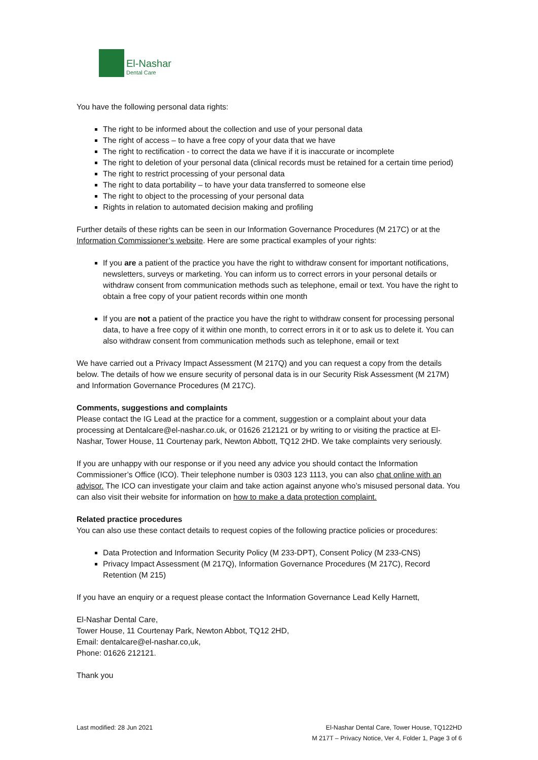El-Nashar
Dental Care
You have the following personal data rights:
The right to be informed about the collection and use of your personal data
The right of access – to have a free copy of your data that we have
The right to rectification - to correct the data we have if it is inaccurate or incomplete
The right to deletion of your personal data (clinical records must be retained for a certain time period)
The right to restrict processing of your personal data
The right to data portability – to have your data transferred to someone else
The right to object to the processing of your personal data
Rights in relation to automated decision making and profiling
Further details of these rights can be seen in our Information Governance Procedures (M 217C) or at the Information Commissioner’s website. Here are some practical examples of your rights:
If you are a patient of the practice you have the right to withdraw consent for important notifications, newsletters, surveys or marketing. You can inform us to correct errors in your personal details or withdraw consent from communication methods such as telephone, email or text. You have the right to obtain a free copy of your patient records within one month
If you are not a patient of the practice you have the right to withdraw consent for processing personal data, to have a free copy of it within one month, to correct errors in it or to ask us to delete it. You can also withdraw consent from communication methods such as telephone, email or text
We have carried out a Privacy Impact Assessment (M 217Q) and you can request a copy from the details below. The details of how we ensure security of personal data is in our Security Risk Assessment (M 217M) and Information Governance Procedures (M 217C).
Comments, suggestions and complaints
Please contact the IG Lead at the practice for a comment, suggestion or a complaint about your data processing at Dentalcare@el-nashar.co.uk, or 01626 212121 or by writing to or visiting the practice at El-Nashar, Tower House, 11 Courtenay park, Newton Abbott, TQ12 2HD. We take complaints very seriously.
If you are unhappy with our response or if you need any advice you should contact the Information Commissioner’s Office (ICO). Their telephone number is 0303 123 1113, you can also chat online with an advisor. The ICO can investigate your claim and take action against anyone who’s misused personal data. You can also visit their website for information on how to make a data protection complaint.
Related practice procedures
You can also use these contact details to request copies of the following practice policies or procedures:
Data Protection and Information Security Policy (M 233-DPT), Consent Policy (M 233-CNS)
Privacy Impact Assessment (M 217Q), Information Governance Procedures (M 217C), Record Retention (M 215)
If you have an enquiry or a request please contact the Information Governance Lead Kelly Harnett,
El-Nashar Dental Care,
Tower House, 11 Courtenay Park, Newton Abbot, TQ12 2HD,
Email: dentalcare@el-nashar.co,uk,
Phone: 01626 212121.
Thank you
Last modified: 28 Jun 2021 El-Nashar Dental Care, Tower House, TQ122HD
M 217T – Privacy Notice, Ver 4, Folder 1, Page 3 of 6